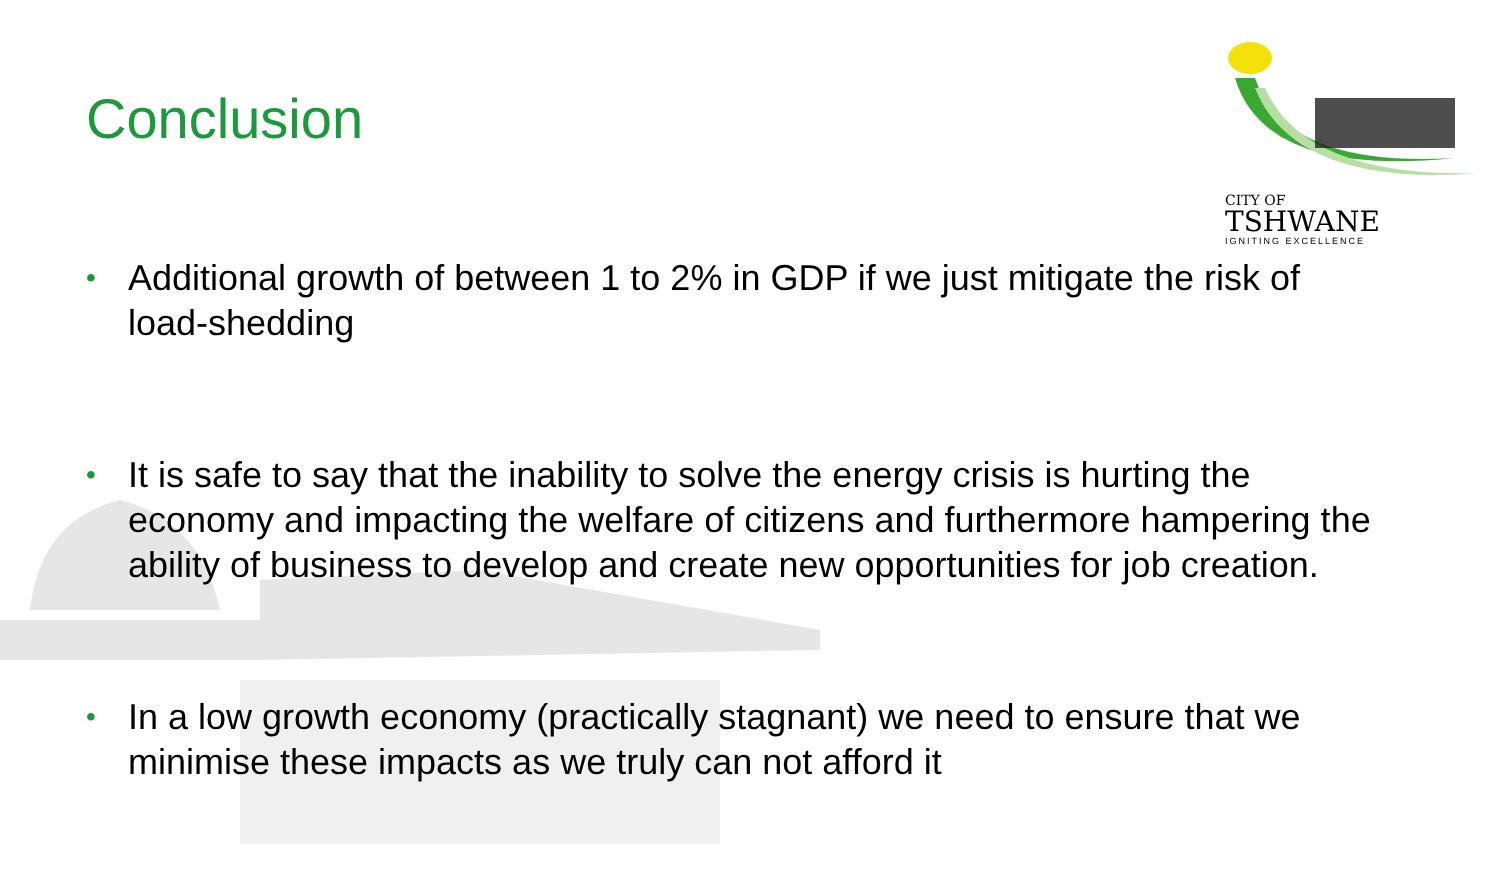CITY OF
TSHWANE
IGNITING EXCELLENCE
Conclusion
• Additional growth of between 1 to 2% in GDP if we just mitigate the risk of load-shedding
• It is safe to say that the inability to solve the energy crisis is hurting the economy and impacting the welfare of citizens and furthermore hampering the ability of business to develop and create new opportunities for job creation.
• In a low growth economy (practically stagnant) we need to ensure that we minimise these impacts as we truly can not afford it